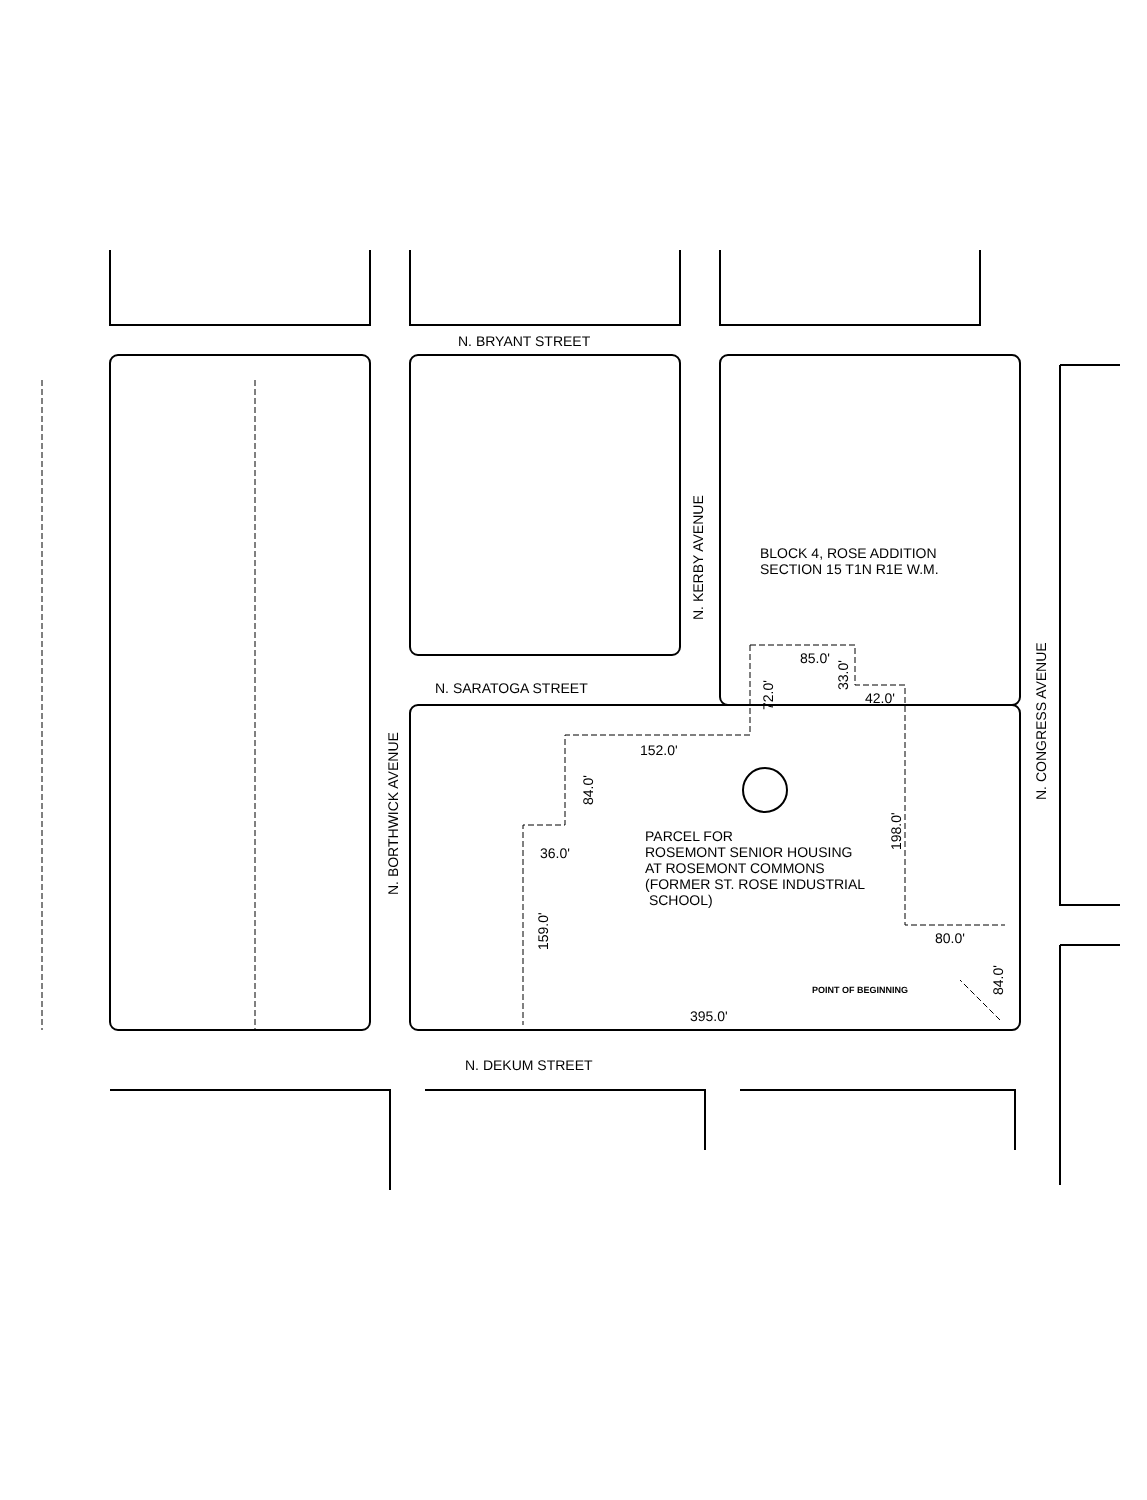N. BRYANT STREET
N. SARATOGA STREET
N. DEKUM STREET
N. KERBY AVENUE
N. BORTHWICK AVENUE
N. CONGRESS AVENUE
BLOCK 4, ROSE ADDITION
SECTION 15 T1N R1E W.M.
PARCEL FOR
ROSEMONT SENIOR HOUSING
AT ROSEMONT COMMONS
(FORMER ST. ROSE INDUSTRIAL
SCHOOL)
85.0'
33.0' 42.0'
72.0'
152.0'
84.0'
198.0'
36.0'
159.0'
80.0'
POINT OF BEGINNING
84.0'
395.0'